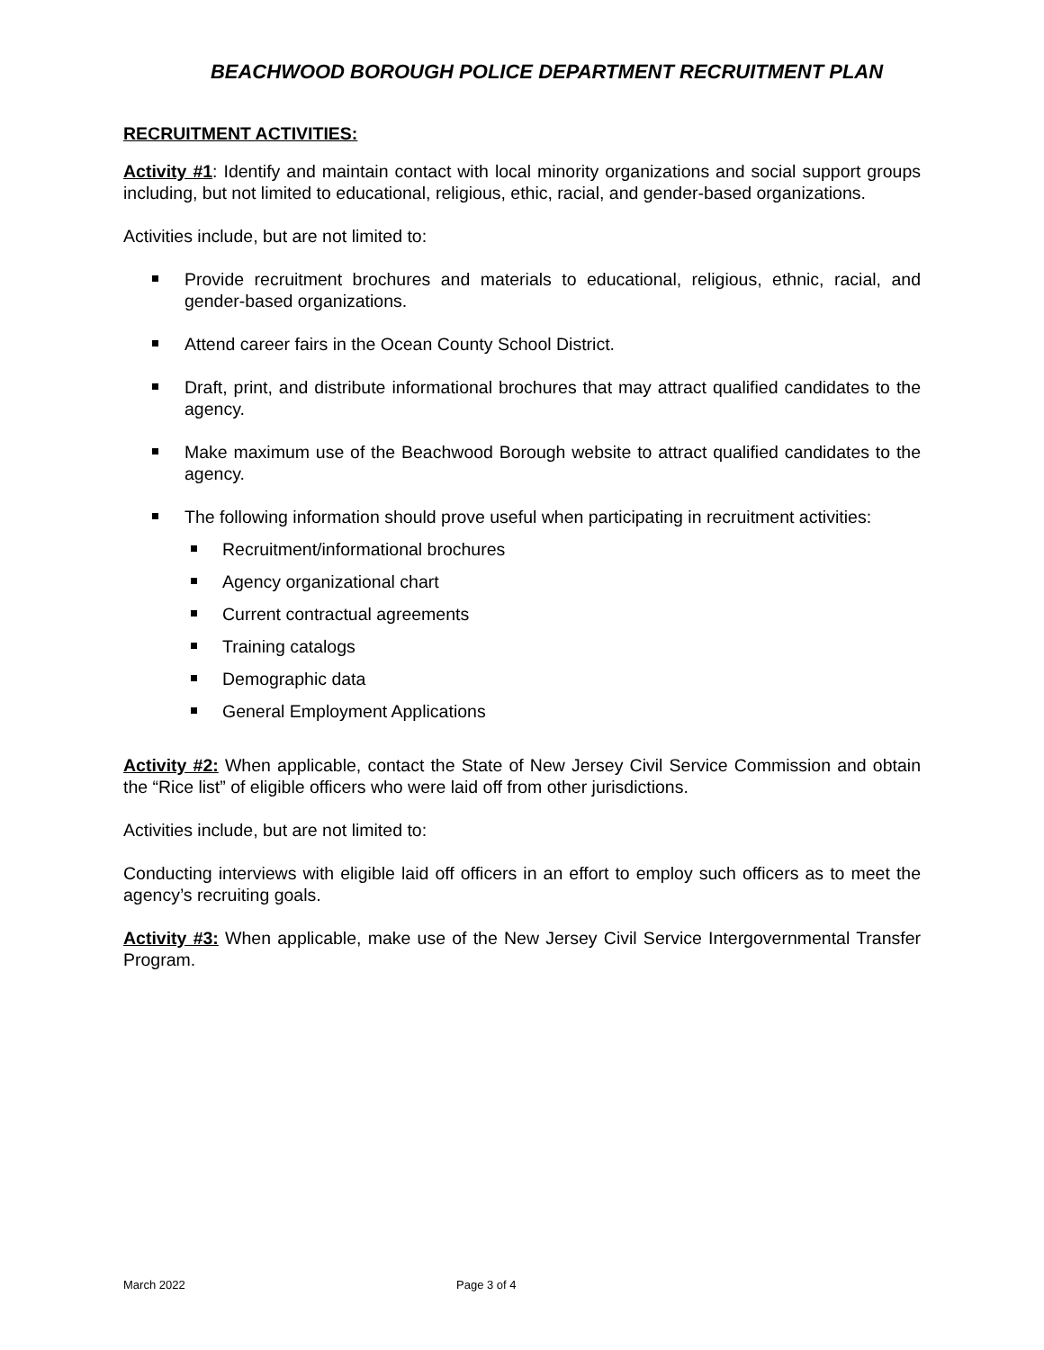BEACHWOOD BOROUGH POLICE DEPARTMENT RECRUITMENT PLAN
RECRUITMENT ACTIVITIES:
Activity #1: Identify and maintain contact with local minority organizations and social support groups including, but not limited to educational, religious, ethic, racial, and gender-based organizations.
Activities include, but are not limited to:
Provide recruitment brochures and materials to educational, religious, ethnic, racial, and gender-based organizations.
Attend career fairs in the Ocean County School District.
Draft, print, and distribute informational brochures that may attract qualified candidates to the agency.
Make maximum use of the Beachwood Borough website to attract qualified candidates to the agency.
The following information should prove useful when participating in recruitment activities:
Recruitment/informational brochures
Agency organizational chart
Current contractual agreements
Training catalogs
Demographic data
General Employment Applications
Activity #2: When applicable, contact the State of New Jersey Civil Service Commission and obtain the “Rice list” of eligible officers who were laid off from other jurisdictions.
Activities include, but are not limited to:
Conducting interviews with eligible laid off officers in an effort to employ such officers as to meet the agency’s recruiting goals.
Activity #3: When applicable, make use of the New Jersey Civil Service Intergovernmental Transfer Program.
March 2022 Page 3 of 4